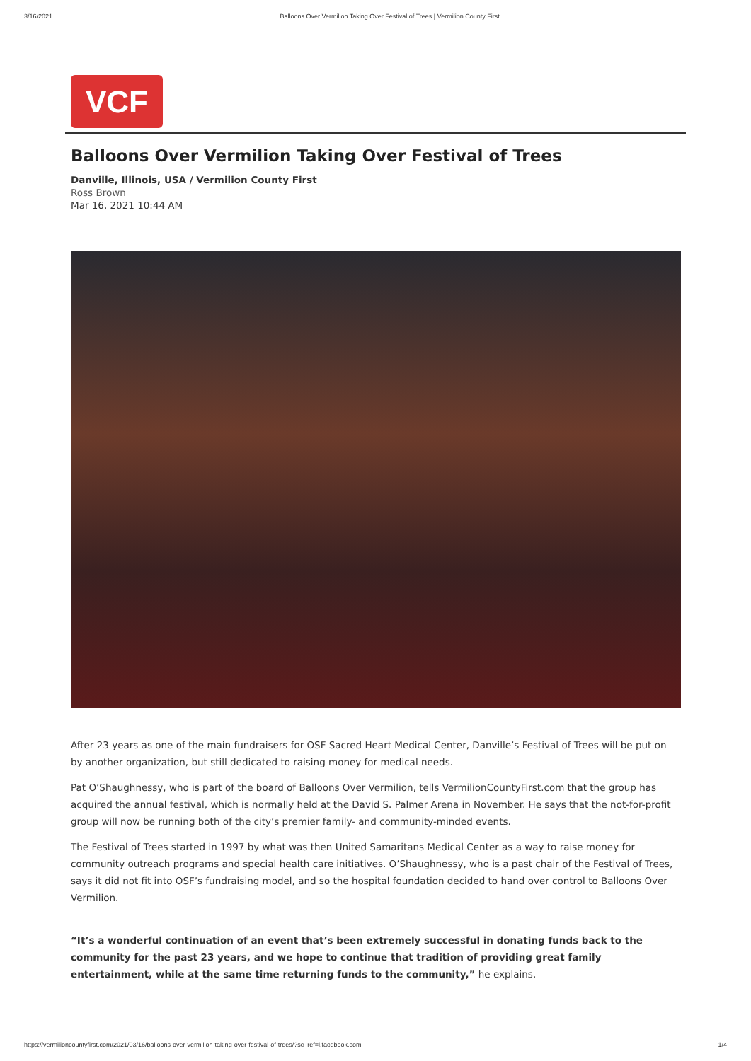3/16/2021 Balloons Over Vermilion Taking Over Festival of Trees | Vermilion County First
VCF
Balloons Over Vermilion Taking Over Festival of Trees
Danville, Illinois, USA / Vermilion County First
Ross Brown
Mar 16, 2021 10:44 AM
After 23 years as one of the main fundraisers for OSF Sacred Heart Medical Center, Danville’s Festival of Trees will be put on by another organization, but still dedicated to raising money for medical needs.
Pat O’Shaughnessy, who is part of the board of Balloons Over Vermilion, tells VermilionCountyFirst.com that the group has acquired the annual festival, which is normally held at the David S. Palmer Arena in November. He says that the not-for-profit group will now be running both of the city’s premier family- and community-minded events.
The Festival of Trees started in 1997 by what was then United Samaritans Medical Center as a way to raise money for community outreach programs and special health care initiatives. O’Shaughnessy, who is a past chair of the Festival of Trees, says it did not fit into OSF’s fundraising model, and so the hospital foundation decided to hand over control to Balloons Over Vermilion.
“It’s a wonderful continuation of an event that’s been extremely successful in donating funds back to the community for the past 23 years, and we hope to continue that tradition of providing great family entertainment, while at the same time returning funds to the community,” he explains.
https://vermilioncountyfirst.com/2021/03/16/balloons-over-vermilion-taking-over-festival-of-trees/?sc_ref=l.facebook.com 1/4